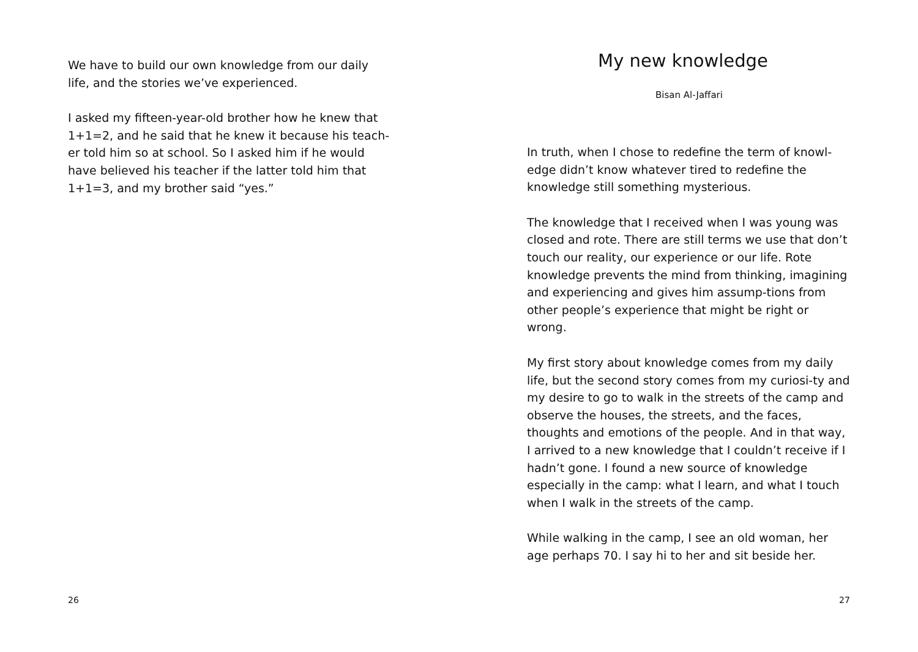We have to build our own knowledge from our daily life, and the stories we’ve experienced.
I asked my fifteen-year-old brother how he knew that 1+1=2, and he said that he knew it because his teach-er told him so at school. So I asked him if he would have believed his teacher if the latter told him that 1+1=3, and my brother said “yes.”
26
My new knowledge
Bisan Al-Jaffari
In truth, when I chose to redefine the term of knowl-edge didn’t know whatever tired to redefine the knowledge still something mysterious.
The knowledge that I received when I was young was closed and rote. There are still terms we use that don’t touch our reality, our experience or our life. Rote knowledge prevents the mind from thinking, imagining and experiencing and gives him assump-tions from other people’s experience that might be right or wrong.
My first story about knowledge comes from my daily life, but the second story comes from my curiosi-ty and my desire to go to walk in the streets of the camp and observe the houses, the streets, and the faces, thoughts and emotions of the people. And in that way, I arrived to a new knowledge that I couldn’t receive if I hadn’t gone. I found a new source of knowledge especially in the camp: what I learn, and what I touch when I walk in the streets of the camp.
While walking in the camp, I see an old woman, her age perhaps 70. I say hi to her and sit beside her.
27